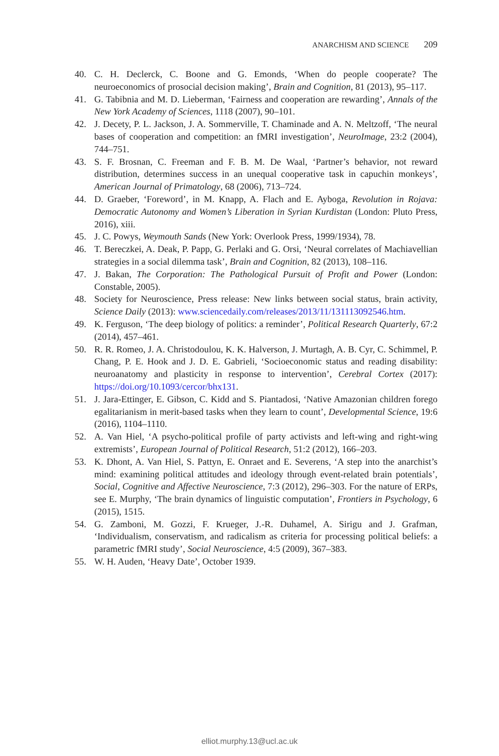ANARCHISM AND SCIENCE 209
40. C. H. Declerck, C. Boone and G. Emonds, ‘When do people cooperate? The neuroeconomics of prosocial decision making’, Brain and Cognition, 81 (2013), 95–117.
41. G. Tabibnia and M. D. Lieberman, ‘Fairness and cooperation are rewarding’, Annals of the New York Academy of Sciences, 1118 (2007), 90–101.
42. J. Decety, P. L. Jackson, J. A. Sommerville, T. Chaminade and A. N. Meltzoff, ‘The neural bases of cooperation and competition: an fMRI investigation’, NeuroImage, 23:2 (2004), 744–751.
43. S. F. Brosnan, C. Freeman and F. B. M. De Waal, ‘Partner’s behavior, not reward distribution, determines success in an unequal cooperative task in capuchin monkeys’, American Journal of Primatology, 68 (2006), 713–724.
44. D. Graeber, ‘Foreword’, in M. Knapp, A. Flach and E. Ayboga, Revolution in Rojava: Democratic Autonomy and Women’s Liberation in Syrian Kurdistan (London: Pluto Press, 2016), xiii.
45. J. C. Powys, Weymouth Sands (New York: Overlook Press, 1999/1934), 78.
46. T. Bereczkei, A. Deak, P. Papp, G. Perlaki and G. Orsi, ‘Neural correlates of Machiavellian strategies in a social dilemma task’, Brain and Cognition, 82 (2013), 108–116.
47. J. Bakan, The Corporation: The Pathological Pursuit of Profit and Power (London: Constable, 2005).
48. Society for Neuroscience, Press release: New links between social status, brain activity, Science Daily (2013): www.sciencedaily.com/releases/2013/11/131113092546.htm.
49. K. Ferguson, ‘The deep biology of politics: a reminder’, Political Research Quarterly, 67:2 (2014), 457–461.
50. R. R. Romeo, J. A. Christodoulou, K. K. Halverson, J. Murtagh, A. B. Cyr, C. Schimmel, P. Chang, P. E. Hook and J. D. E. Gabrieli, ‘Socioeconomic status and reading disability: neuroanatomy and plasticity in response to intervention’, Cerebral Cortex (2017): https://doi.org/10.1093/cercor/bhx131.
51. J. Jara-Ettinger, E. Gibson, C. Kidd and S. Piantadosi, ‘Native Amazonian children forego egalitarianism in merit-based tasks when they learn to count’, Developmental Science, 19:6 (2016), 1104–1110.
52. A. Van Hiel, ‘A psycho-political profile of party activists and left-wing and right-wing extremists’, European Journal of Political Research, 51:2 (2012), 166–203.
53. K. Dhont, A. Van Hiel, S. Pattyn, E. Onraet and E. Severens, ‘A step into the anarchist’s mind: examining political attitudes and ideology through event-related brain potentials’, Social, Cognitive and Affective Neuroscience, 7:3 (2012), 296–303. For the nature of ERPs, see E. Murphy, ‘The brain dynamics of linguistic computation’, Frontiers in Psychology, 6 (2015), 1515.
54. G. Zamboni, M. Gozzi, F. Krueger, J.-R. Duhamel, A. Sirigu and J. Grafman, ‘Individualism, conservatism, and radicalism as criteria for processing political beliefs: a parametric fMRI study’, Social Neuroscience, 4:5 (2009), 367–383.
55. W. H. Auden, ‘Heavy Date’, October 1939.
elliot.murphy.13@ucl.ac.uk